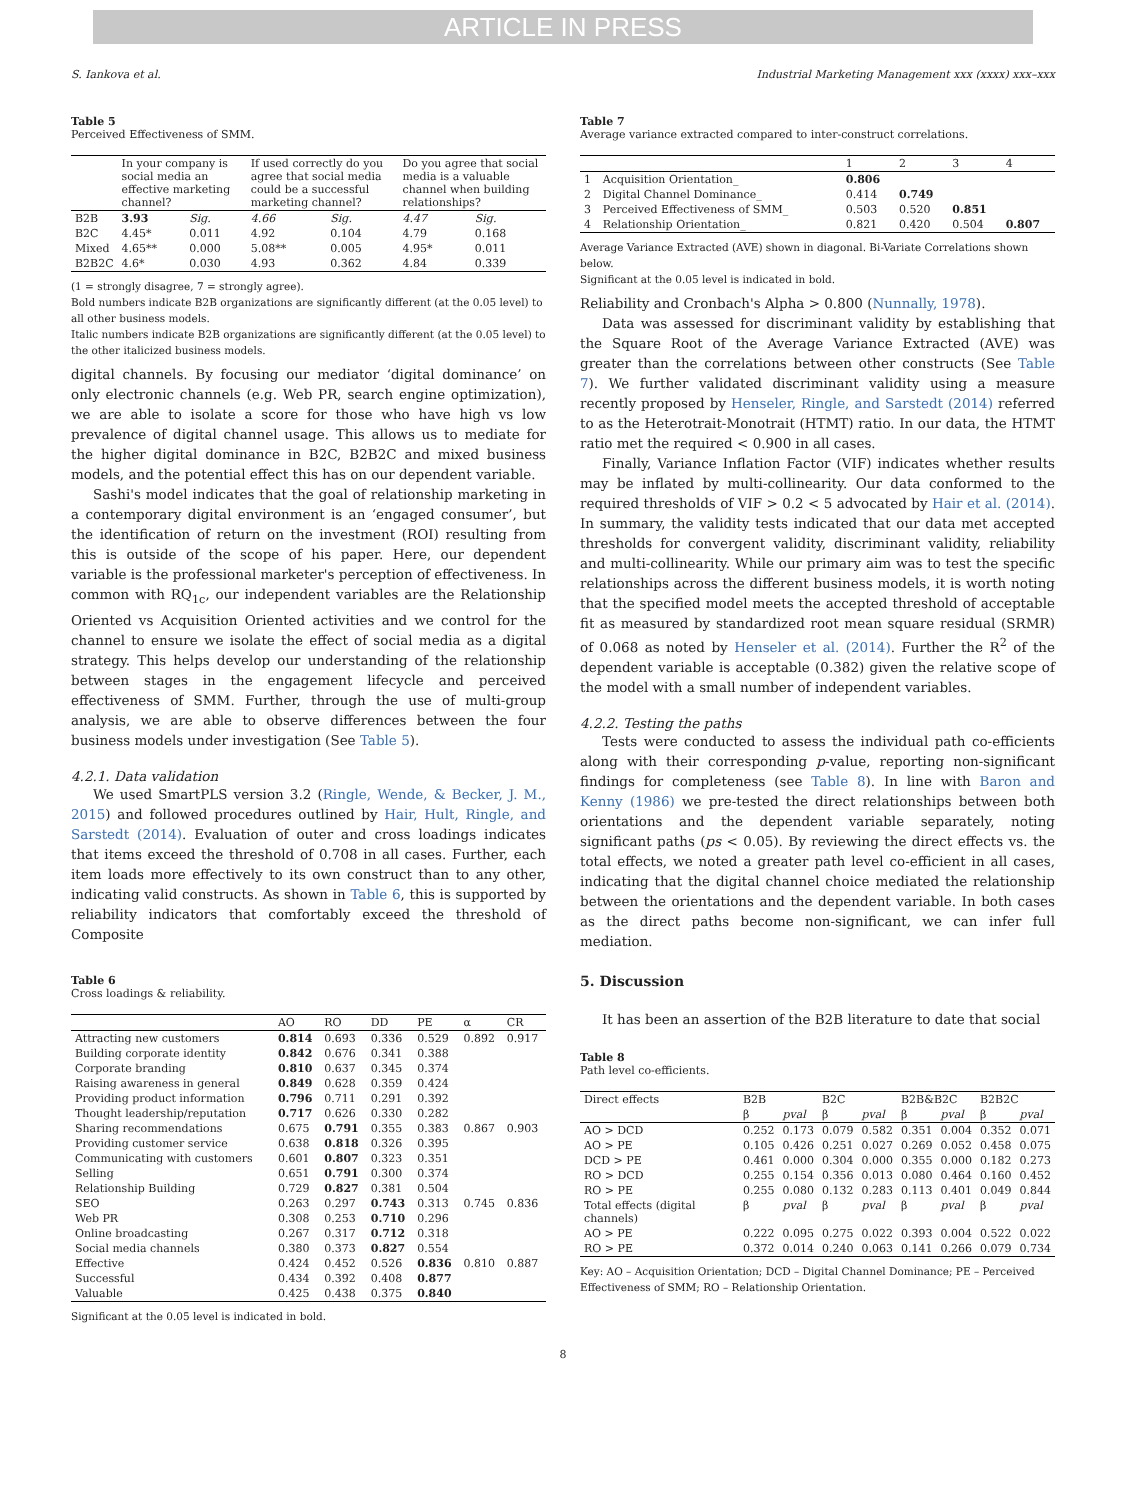ARTICLE IN PRESS
S. Iankova et al. Industrial Marketing Management xxx (xxxx) xxx–xxx
Table 5
Perceived Effectiveness of SMM.
| | In your company is social media an effective marketing channel? | | If used correctly do you agree that social media could be a successful marketing channel? | | Do you agree that social media is a valuable channel when building relationships? | |
| --- | --- | --- | --- | --- | --- | --- |
| B2B | 3.93 | Sig. | 4.66 | Sig. | 4.47 | Sig. |
| B2C | 4.45* | 0.011 | 4.92 | 0.104 | 4.79 | 0.168 |
| Mixed | 4.65** | 0.000 | 5.08** | 0.005 | 4.95* | 0.011 |
| B2B2C | 4.6* | 0.030 | 4.93 | 0.362 | 4.84 | 0.339 |
(1 = strongly disagree, 7 = strongly agree).
Bold numbers indicate B2B organizations are significantly different (at the 0.05 level) to all other business models.
Italic numbers indicate B2B organizations are significantly different (at the 0.05 level) to the other italicized business models.
digital channels. By focusing our mediator ‘digital dominance’ on only electronic channels (e.g. Web PR, search engine optimization), we are able to isolate a score for those who have high vs low prevalence of digital channel usage. This allows us to mediate for the higher digital dominance in B2C, B2B2C and mixed business models, and the potential effect this has on our dependent variable.
Sashi's model indicates that the goal of relationship marketing in a contemporary digital environment is an ‘engaged consumer’, but the identification of return on the investment (ROI) resulting from this is outside of the scope of his paper. Here, our dependent variable is the professional marketer's perception of effectiveness. In common with RQ<sub>1c</sub>, our independent variables are the Relationship Oriented vs Acquisition Oriented activities and we control for the channel to ensure we isolate the effect of social media as a digital strategy. This helps develop our understanding of the relationship between stages in the engagement lifecycle and perceived effectiveness of SMM. Further, through the use of multi-group analysis, we are able to observe differences between the four business models under investigation (See Table 5).
4.2.1. Data validation
We used SmartPLS version 3.2 (Ringle, Wende, & Becker, J. M., 2015) and followed procedures outlined by Hair, Hult, Ringle, and Sarstedt (2014). Evaluation of outer and cross loadings indicates that items exceed the threshold of 0.708 in all cases. Further, each item loads more effectively to its own construct than to any other, indicating valid constructs. As shown in Table 6, this is supported by reliability indicators that comfortably exceed the threshold of Composite
Table 6
Cross loadings & reliability.
| | AO | RO | DD | PE | α | CR |
| --- | --- | --- | --- | --- | --- | --- |
| Attracting new customers | 0.814 | 0.693 | 0.336 | 0.529 | 0.892 | 0.917 |
| Building corporate identity | 0.842 | 0.676 | 0.341 | 0.388 | | |
| Corporate branding | 0.810 | 0.637 | 0.345 | 0.374 | | |
| Raising awareness in general | 0.849 | 0.628 | 0.359 | 0.424 | | |
| Providing product information | 0.796 | 0.711 | 0.291 | 0.392 | | |
| Thought leadership/reputation | 0.717 | 0.626 | 0.330 | 0.282 | | |
| Sharing recommendations | 0.675 | 0.791 | 0.355 | 0.383 | 0.867 | 0.903 |
| Providing customer service | 0.638 | 0.818 | 0.326 | 0.395 | | |
| Communicating with customers | 0.601 | 0.807 | 0.323 | 0.351 | | |
| Selling | 0.651 | 0.791 | 0.300 | 0.374 | | |
| Relationship Building | 0.729 | 0.827 | 0.381 | 0.504 | | |
| SEO | 0.263 | 0.297 | 0.743 | 0.313 | 0.745 | 0.836 |
| Web PR | 0.308 | 0.253 | 0.710 | 0.296 | | |
| Online broadcasting | 0.267 | 0.317 | 0.712 | 0.318 | | |
| Social media channels | 0.380 | 0.373 | 0.827 | 0.554 | | |
| Effective | 0.424 | 0.452 | 0.526 | 0.836 | 0.810 | 0.887 |
| Successful | 0.434 | 0.392 | 0.408 | 0.877 | | |
| Valuable | 0.425 | 0.438 | 0.375 | 0.840 | | |
Significant at the 0.05 level is indicated in bold.
Table 7
Average variance extracted compared to inter-construct correlations.
| | | 1 | 2 | 3 | 4 |
| --- | --- | --- | --- | --- | --- |
| 1 | Acquisition Orientation_ | 0.806 | | | |
| 2 | Digital Channel Dominance_ | 0.414 | 0.749 | | |
| 3 | Perceived Effectiveness of SMM_ | 0.503 | 0.520 | 0.851 | |
| 4 | Relationship Orientation_ | 0.821 | 0.420 | 0.504 | 0.807 |
Average Variance Extracted (AVE) shown in diagonal. Bi-Variate Correlations shown below.
Significant at the 0.05 level is indicated in bold.
Reliability and Cronbach's Alpha > 0.800 (Nunnally, 1978).
Data was assessed for discriminant validity by establishing that the Square Root of the Average Variance Extracted (AVE) was greater than the correlations between other constructs (See Table 7). We further validated discriminant validity using a measure recently proposed by Henseler, Ringle, and Sarstedt (2014) referred to as the Heterotrait-Monotrait (HTMT) ratio. In our data, the HTMT ratio met the required < 0.900 in all cases.
Finally, Variance Inflation Factor (VIF) indicates whether results may be inflated by multi-collinearity. Our data conformed to the required thresholds of VIF > 0.2 < 5 advocated by Hair et al. (2014). In summary, the validity tests indicated that our data met accepted thresholds for convergent validity, discriminant validity, reliability and multi-collinearity. While our primary aim was to test the specific relationships across the different business models, it is worth noting that the specified model meets the accepted threshold of acceptable fit as measured by standardized root mean square residual (SRMR) of 0.068 as noted by Henseler et al. (2014). Further the R<sup>2</sup> of the dependent variable is acceptable (0.382) given the relative scope of the model with a small number of independent variables.
4.2.2. Testing the paths
Tests were conducted to assess the individual path co-efficients along with their corresponding p-value, reporting non-significant findings for completeness (see Table 8). In line with Baron and Kenny (1986) we pre-tested the direct relationships between both orientations and the dependent variable separately, noting significant paths (ps < 0.05). By reviewing the direct effects vs. the total effects, we noted a greater path level co-efficient in all cases, indicating that the digital channel choice mediated the relationship between the orientations and the dependent variable. In both cases as the direct paths become non-significant, we can infer full mediation.
5. Discussion
It has been an assertion of the B2B literature to date that social
Table 8
Path level co-efficients.
| Direct effects | B2B | | B2C | | B2B&B2C | | B2B2C | |
| --- | --- | --- | --- | --- | --- | --- | --- | --- |
| | β | pval | β | pval | β | pval | β | pval |
| AO > DCD | 0.252 | 0.173 | 0.079 | 0.582 | 0.351 | 0.004 | 0.352 | 0.071 |
| AO > PE | 0.105 | 0.426 | 0.251 | 0.027 | 0.269 | 0.052 | 0.458 | 0.075 |
| DCD > PE | 0.461 | 0.000 | 0.304 | 0.000 | 0.355 | 0.000 | 0.182 | 0.273 |
| RO > DCD | 0.255 | 0.154 | 0.356 | 0.013 | 0.080 | 0.464 | 0.160 | 0.452 |
| RO > PE | 0.255 | 0.080 | 0.132 | 0.283 | 0.113 | 0.401 | 0.049 | 0.844 |
| Total effects (digital channels) | β | pval | β | pval | β | pval | β | pval |
| AO > PE | 0.222 | 0.095 | 0.275 | 0.022 | 0.393 | 0.004 | 0.522 | 0.022 |
| RO > PE | 0.372 | 0.014 | 0.240 | 0.063 | 0.141 | 0.266 | 0.079 | 0.734 |
Key: AO – Acquisition Orientation; DCD – Digital Channel Dominance; PE – Perceived Effectiveness of SMM; RO – Relationship Orientation.
8